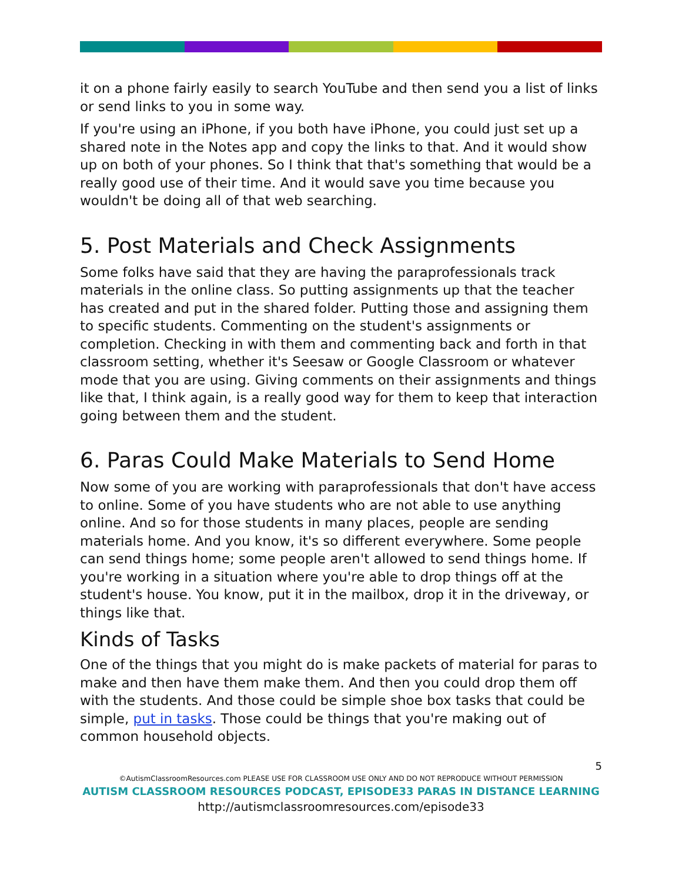it on a phone fairly easily to search YouTube and then send you a list of links or send links to you in some way.
If you're using an iPhone, if you both have iPhone, you could just set up a shared note in the Notes app and copy the links to that. And it would show up on both of your phones. So I think that that's something that would be a really good use of their time. And it would save you time because you wouldn't be doing all of that web searching.
5. Post Materials and Check Assignments
Some folks have said that they are having the paraprofessionals track materials in the online class. So putting assignments up that the teacher has created and put in the shared folder. Putting those and assigning them to specific students. Commenting on the student's assignments or completion. Checking in with them and commenting back and forth in that classroom setting, whether it's Seesaw or Google Classroom or whatever mode that you are using. Giving comments on their assignments and things like that, I think again, is a really good way for them to keep that interaction going between them and the student.
6. Paras Could Make Materials to Send Home
Now some of you are working with paraprofessionals that don't have access to online. Some of you have students who are not able to use anything online. And so for those students in many places, people are sending materials home. And you know, it's so different everywhere. Some people can send things home; some people aren't allowed to send things home. If you're working in a situation where you're able to drop things off at the student's house. You know, put it in the mailbox, drop it in the driveway, or things like that.
Kinds of Tasks
One of the things that you might do is make packets of material for paras to make and then have them make them. And then you could drop them off with the students. And those could be simple shoe box tasks that could be simple, put in tasks. Those could be things that you're making out of common household objects.
5
©AutismClassroomResources.com PLEASE USE FOR CLASSROOM USE ONLY AND DO NOT REPRODUCE WITHOUT PERMISSION
AUTISM CLASSROOM RESOURCES PODCAST, EPISODE33 PARAS IN DISTANCE LEARNING
http://autismclassroomresources.com/episode33